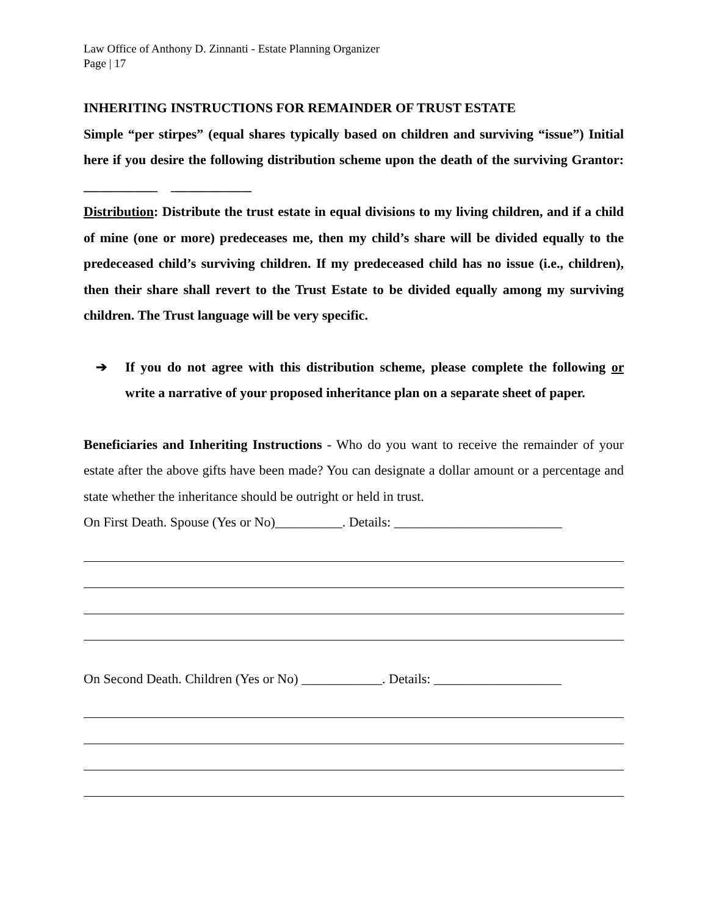Law Office of Anthony D. Zinnanti - Estate Planning Organizer
Page | 17
INHERITING INSTRUCTIONS FOR REMAINDER OF TRUST ESTATE
Simple “per stirpes” (equal shares typically based on children and surviving “issue”) Initial here if you desire the following distribution scheme upon the death of the surviving Grantor: ___________ ____________
Distribution: Distribute the trust estate in equal divisions to my living children, and if a child of mine (one or more) predeceases me, then my child’s share will be divided equally to the predeceased child’s surviving children. If my predeceased child has no issue (i.e., children), then their share shall revert to the Trust Estate to be divided equally among my surviving children. The Trust language will be very specific.
➔ If you do not agree with this distribution scheme, please complete the following or write a narrative of your proposed inheritance plan on a separate sheet of paper.
Beneficiaries and Inheriting Instructions - Who do you want to receive the remainder of your estate after the above gifts have been made? You can designate a dollar amount or a percentage and state whether the inheritance should be outright or held in trust.
On First Death. Spouse (Yes or No)__________. Details: _________________________
On Second Death. Children (Yes or No) ____________. Details: ___________________